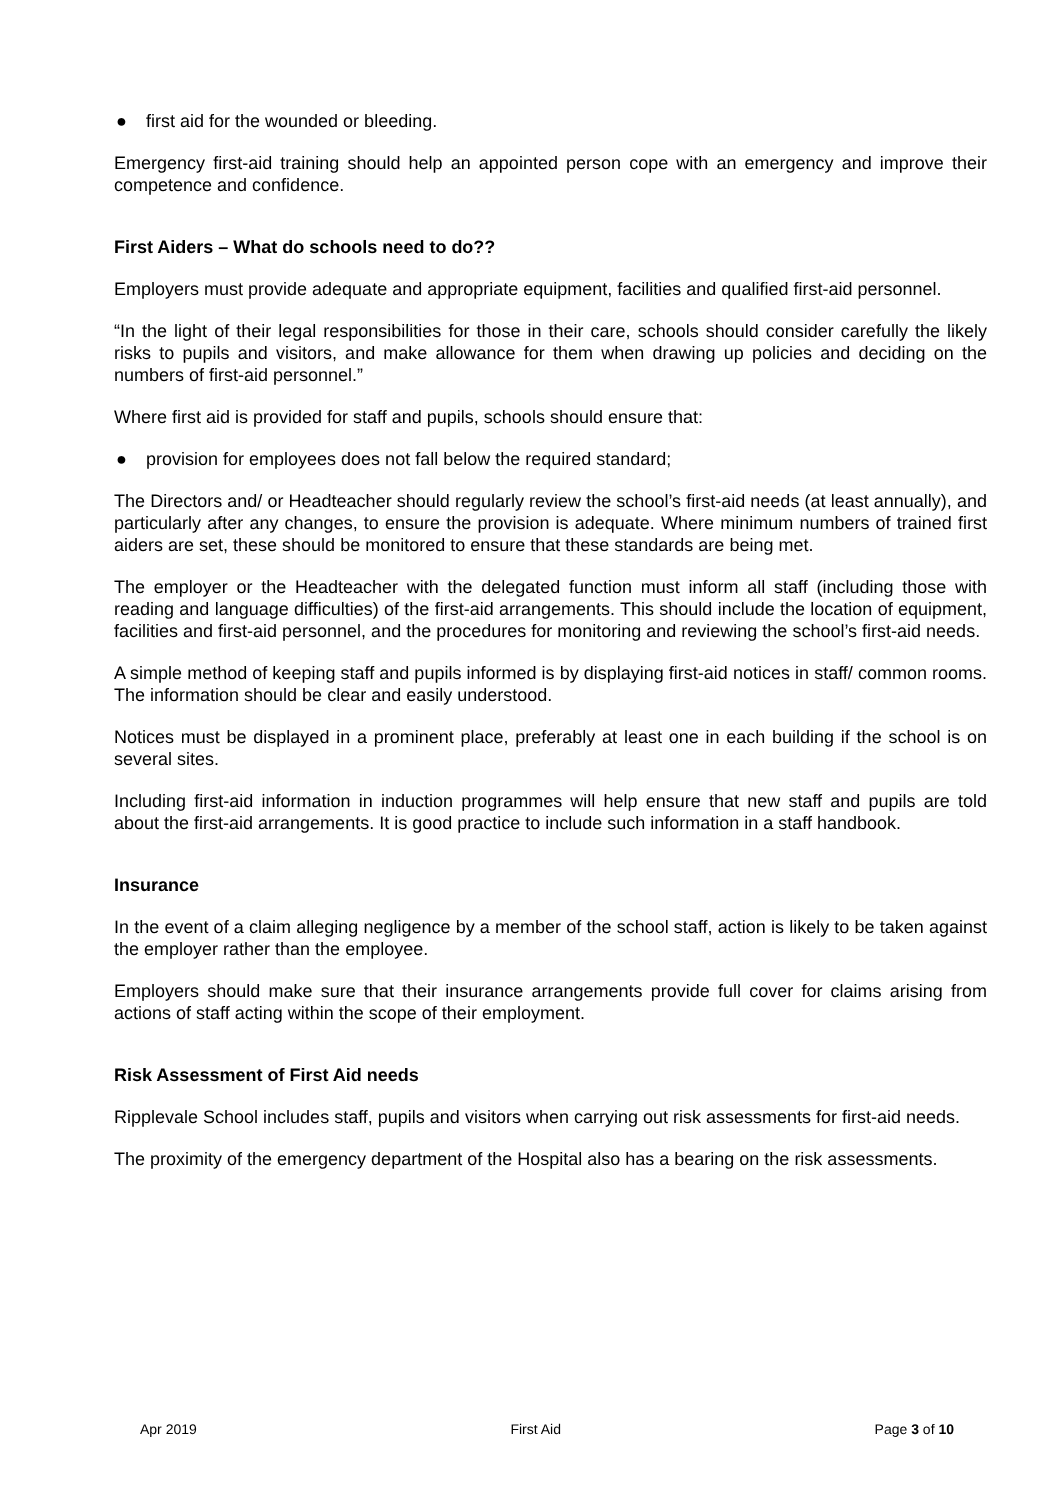● first aid for the wounded or bleeding.
Emergency first-aid training should help an appointed person cope with an emergency and improve their competence and confidence.
First Aiders – What do schools need to do??
Employers must provide adequate and appropriate equipment, facilities and qualified first-aid personnel.
“In the light of their legal responsibilities for those in their care, schools should consider carefully the likely risks to pupils and visitors, and make allowance for them when drawing up policies and deciding on the numbers of first-aid personnel.”
Where first aid is provided for staff and pupils, schools should ensure that:
● provision for employees does not fall below the required standard;
The Directors and/ or Headteacher should regularly review the school’s first-aid needs (at least annually), and particularly after any changes, to ensure the provision is adequate. Where minimum numbers of trained first aiders are set, these should be monitored to ensure that these standards are being met.
The employer or the Headteacher with the delegated function must inform all staff (including those with reading and language difficulties) of the first-aid arrangements. This should include the location of equipment, facilities and first-aid personnel, and the procedures for monitoring and reviewing the school’s first-aid needs.
A simple method of keeping staff and pupils informed is by displaying first-aid notices in staff/ common rooms. The information should be clear and easily understood.
Notices must be displayed in a prominent place, preferably at least one in each building if the school is on several sites.
Including first-aid information in induction programmes will help ensure that new staff and pupils are told about the first-aid arrangements. It is good practice to include such information in a staff handbook.
Insurance
In the event of a claim alleging negligence by a member of the school staff, action is likely to be taken against the employer rather than the employee.
Employers should make sure that their insurance arrangements provide full cover for claims arising from actions of staff acting within the scope of their employment.
Risk Assessment of First Aid needs
Ripplevale School includes staff, pupils and visitors when carrying out risk assessments for first-aid needs.
The proximity of the emergency department of the Hospital also has a bearing on the risk assessments.
Apr 2019 First Aid Page 3 of 10